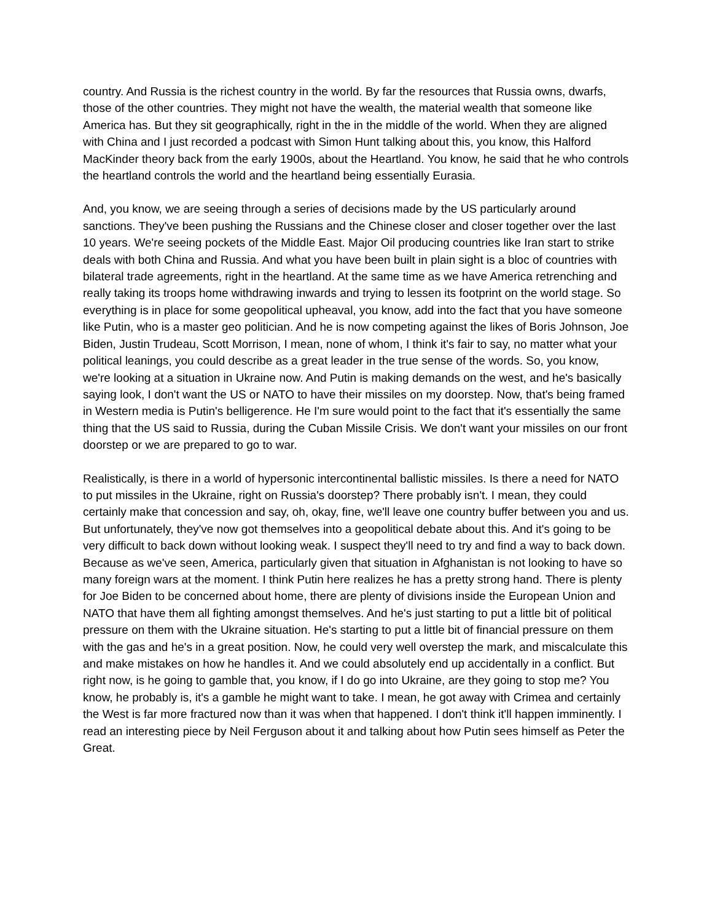country. And Russia is the richest country in the world. By far the resources that Russia owns, dwarfs, those of the other countries. They might not have the wealth, the material wealth that someone like America has. But they sit geographically, right in the in the middle of the world. When they are aligned with China and I just recorded a podcast with Simon Hunt talking about this, you know, this Halford MacKinder theory back from the early 1900s, about the Heartland. You know, he said that he who controls the heartland controls the world and the heartland being essentially Eurasia.
And, you know, we are seeing through a series of decisions made by the US particularly around sanctions. They've been pushing the Russians and the Chinese closer and closer together over the last 10 years. We're seeing pockets of the Middle East. Major Oil producing countries like Iran start to strike deals with both China and Russia. And what you have been built in plain sight is a bloc of countries with bilateral trade agreements, right in the heartland. At the same time as we have America retrenching and really taking its troops home withdrawing inwards and trying to lessen its footprint on the world stage. So everything is in place for some geopolitical upheaval, you know, add into the fact that you have someone like Putin, who is a master geo politician. And he is now competing against the likes of Boris Johnson, Joe Biden, Justin Trudeau, Scott Morrison, I mean, none of whom, I think it's fair to say, no matter what your political leanings, you could describe as a great leader in the true sense of the words. So, you know, we're looking at a situation in Ukraine now. And Putin is making demands on the west, and he's basically saying look, I don't want the US or NATO to have their missiles on my doorstep. Now, that's being framed in Western media is Putin's belligerence. He I'm sure would point to the fact that it's essentially the same thing that the US said to Russia, during the Cuban Missile Crisis. We don't want your missiles on our front doorstep or we are prepared to go to war.
Realistically, is there in a world of hypersonic intercontinental ballistic missiles. Is there a need for NATO to put missiles in the Ukraine, right on Russia's doorstep? There probably isn't. I mean, they could certainly make that concession and say, oh, okay, fine, we'll leave one country buffer between you and us. But unfortunately, they've now got themselves into a geopolitical debate about this. And it's going to be very difficult to back down without looking weak. I suspect they'll need to try and find a way to back down. Because as we've seen, America, particularly given that situation in Afghanistan is not looking to have so many foreign wars at the moment. I think Putin here realizes he has a pretty strong hand. There is plenty for Joe Biden to be concerned about home, there are plenty of divisions inside the European Union and NATO that have them all fighting amongst themselves. And he's just starting to put a little bit of political pressure on them with the Ukraine situation. He's starting to put a little bit of financial pressure on them with the gas and he's in a great position. Now, he could very well overstep the mark, and miscalculate this and make mistakes on how he handles it. And we could absolutely end up accidentally in a conflict. But right now, is he going to gamble that, you know, if I do go into Ukraine, are they going to stop me? You know, he probably is, it's a gamble he might want to take. I mean, he got away with Crimea and certainly the West is far more fractured now than it was when that happened. I don't think it'll happen imminently. I read an interesting piece by Neil Ferguson about it and talking about how Putin sees himself as Peter the Great.